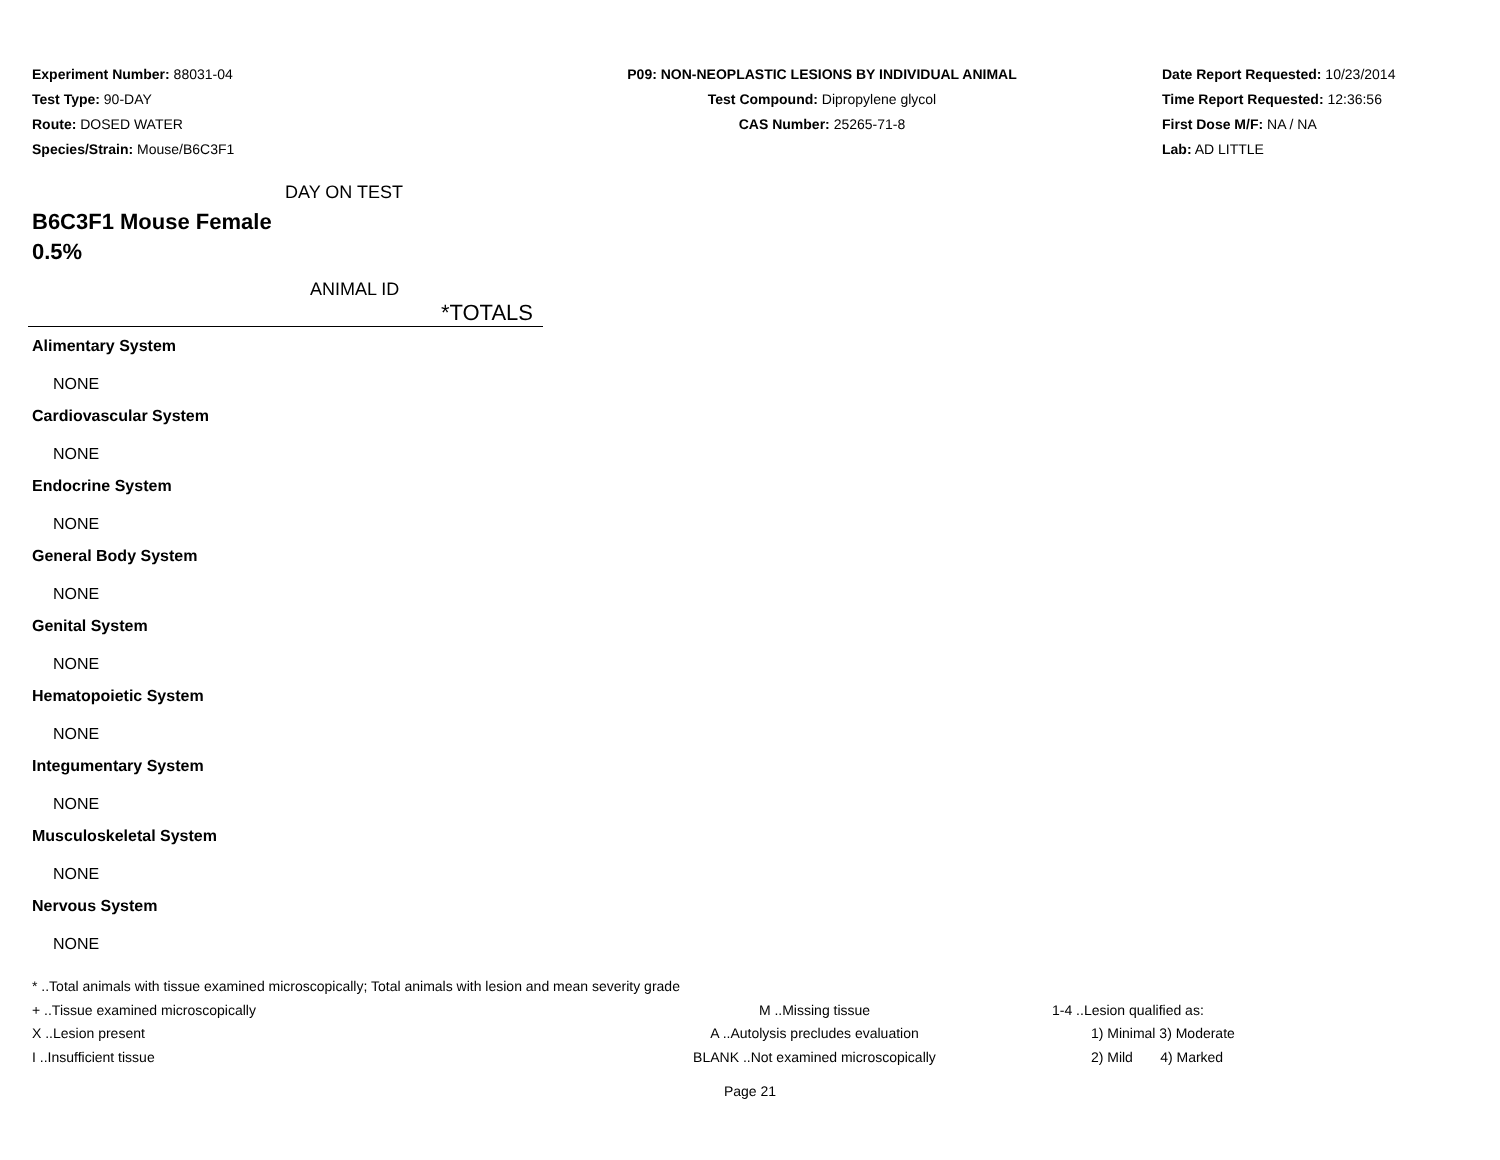Experiment Number: 88031-04
Test Type: 90-DAY
Route: DOSED WATER
Species/Strain: Mouse/B6C3F1
P09: NON-NEOPLASTIC LESIONS BY INDIVIDUAL ANIMAL
Test Compound: Dipropylene glycol
CAS Number: 25265-71-8
Date Report Requested: 10/23/2014
Time Report Requested: 12:36:56
First Dose M/F: NA / NA
Lab: AD LITTLE
DAY ON TEST
B6C3F1 Mouse Female
0.5%
ANIMAL ID
*TOTALS
Alimentary System
NONE
Cardiovascular System
NONE
Endocrine System
NONE
General Body System
NONE
Genital System
NONE
Hematopoietic System
NONE
Integumentary System
NONE
Musculoskeletal System
NONE
Nervous System
NONE
* ..Total animals with tissue examined microscopically; Total animals with lesion and mean severity grade
+ ..Tissue examined microscopically M ..Missing tissue 1-4 ..Lesion qualified as:
X ..Lesion present A ..Autolysis precludes evaluation 1) Minimal 3) Moderate
I ..Insufficient tissue BLANK ..Not examined microscopically 2) Mild 4) Marked
Page 21